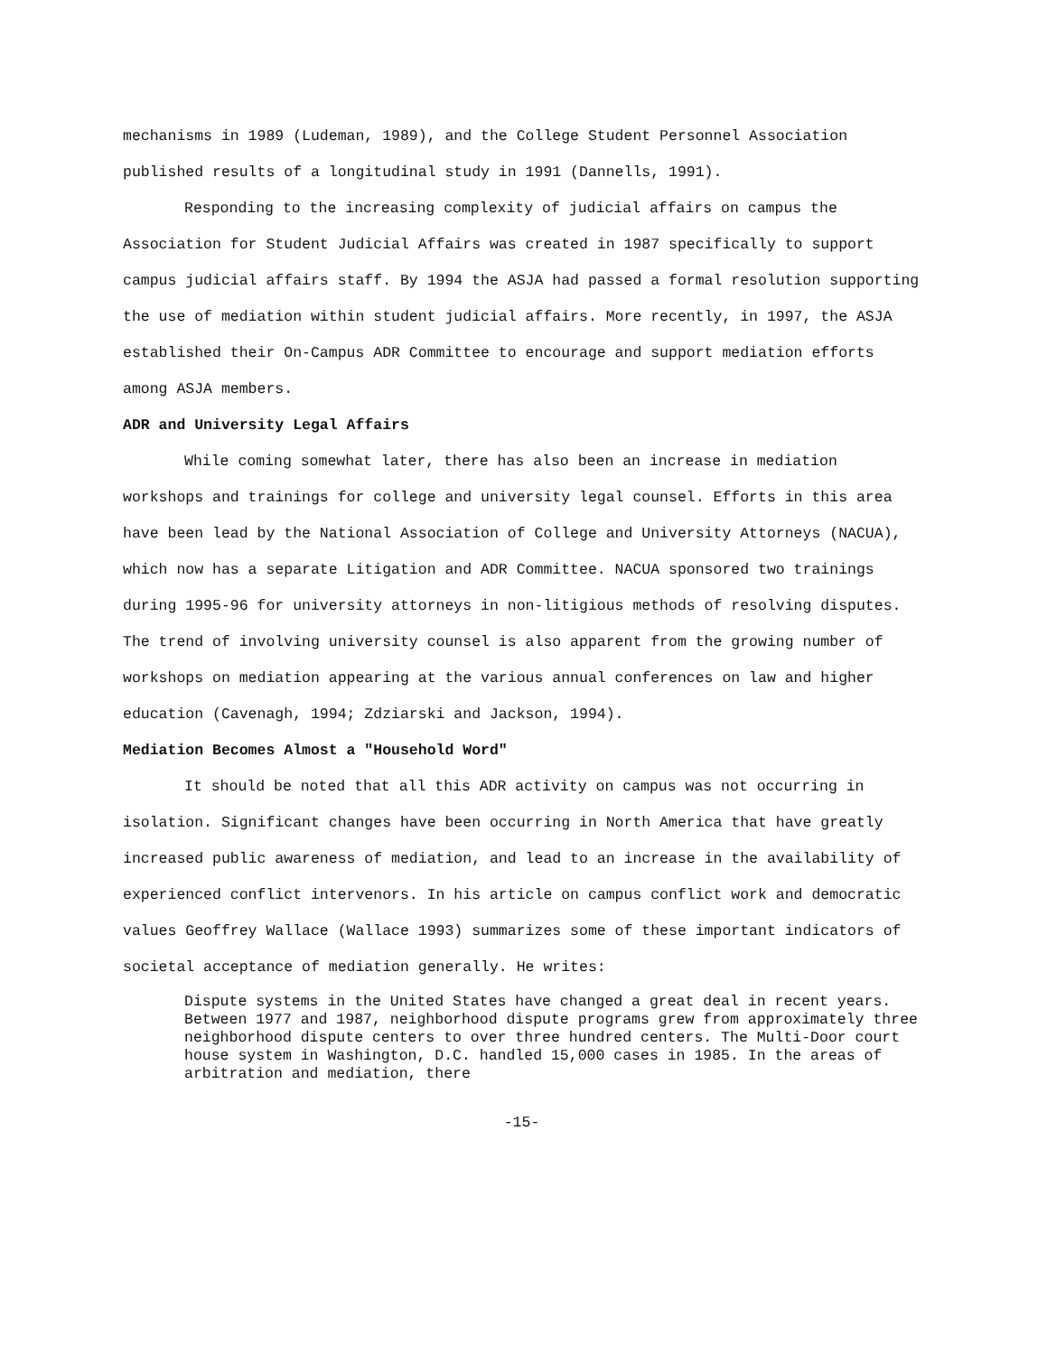mechanisms in 1989 (Ludeman, 1989), and the College Student Personnel Association published results of a longitudinal study in 1991 (Dannells, 1991).
Responding to the increasing complexity of judicial affairs on campus the Association for Student Judicial Affairs was created in 1987 specifically to support campus judicial affairs staff. By 1994 the ASJA had passed a formal resolution supporting the use of mediation within student judicial affairs. More recently, in 1997, the ASJA established their On-Campus ADR Committee to encourage and support mediation efforts among ASJA members.
ADR and University Legal Affairs
While coming somewhat later, there has also been an increase in mediation workshops and trainings for college and university legal counsel. Efforts in this area have been lead by the National Association of College and University Attorneys (NACUA), which now has a separate Litigation and ADR Committee. NACUA sponsored two trainings during 1995-96 for university attorneys in non-litigious methods of resolving disputes. The trend of involving university counsel is also apparent from the growing number of workshops on mediation appearing at the various annual conferences on law and higher education (Cavenagh, 1994; Zdziarski and Jackson, 1994).
Mediation Becomes Almost a "Household Word"
It should be noted that all this ADR activity on campus was not occurring in isolation. Significant changes have been occurring in North America that have greatly increased public awareness of mediation, and lead to an increase in the availability of experienced conflict intervenors. In his article on campus conflict work and democratic values Geoffrey Wallace (Wallace 1993) summarizes some of these important indicators of societal acceptance of mediation generally. He writes:
Dispute systems in the United States have changed a great deal in recent years. Between 1977 and 1987, neighborhood dispute programs grew from approximately three neighborhood dispute centers to over three hundred centers. The Multi-Door court house system in Washington, D.C. handled 15,000 cases in 1985. In the areas of arbitration and mediation, there
-15-